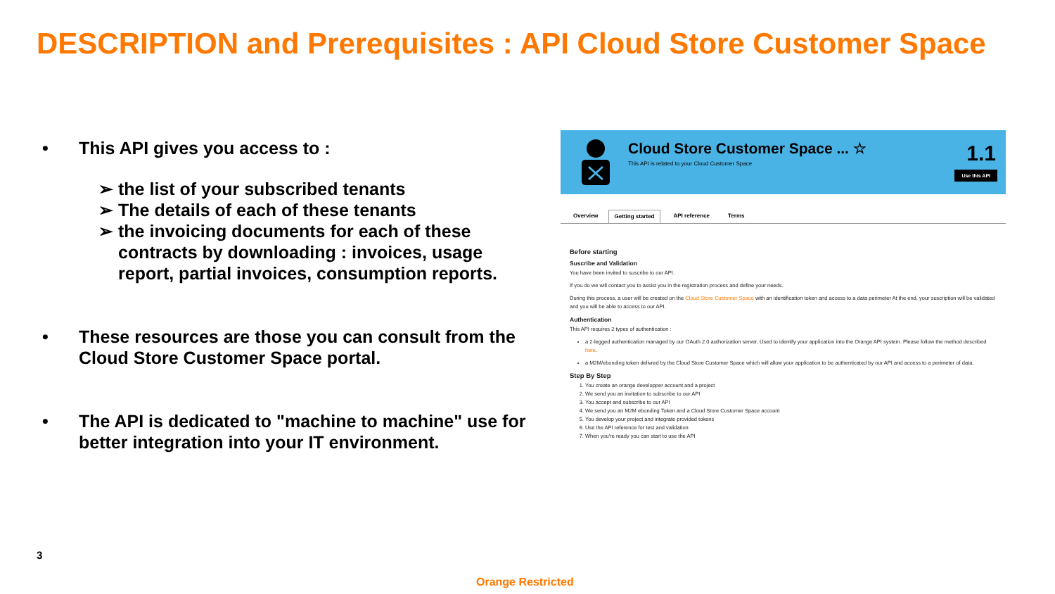DESCRIPTION and Prerequisites : API Cloud Store Customer Space
• This API gives you access to :
➢ the list of your subscribed tenants
➢ The details of each of these tenants
➢ the invoicing documents for each of these contracts by downloading : invoices, usage report, partial invoices, consumption reports.
• These resources are those you can consult from the Cloud Store Customer Space portal.
• The API is dedicated to "machine to machine" use for better integration into your IT environment.
Cloud Store Customer Space ... ☆
This API is related to your Cloud Customer Space
1.1
Use this API
Overview Getting started API reference Terms
Before starting
Suscribe and Validation
You have been invited to suscribe to our API.
If you do we will contact you to assist you in the registration process and define your needs.
During this process, a user will be created on the Cloud Store Customer Space with an identification token and access to a data perimeter At the end, your suscription will be validated and you will be able to access to our API.
Authentication
This API requires 2 types of authentication :
a 2-legged authentication managed by our OAuth 2.0 authorization server. Used to identify your application into the Orange API system. Please follow the method described here.
a M2M/ebonding token delivred by the Cloud Store Customer Space which will allow your application to be authenticated by our API and access to a perimeter of data.
Step By Step
1. You create an orange developper account and a project
2. We send you an invitation to subscribe to our API
3. You accept and subscribe to our API
4. We send you an M2M ebonding Token and a Cloud Store Customer Space account
5. You develop your project and integrate provided tokens
6. Use the API reference for test and validation
7. When you're ready you can start to use the API
3
Orange Restricted